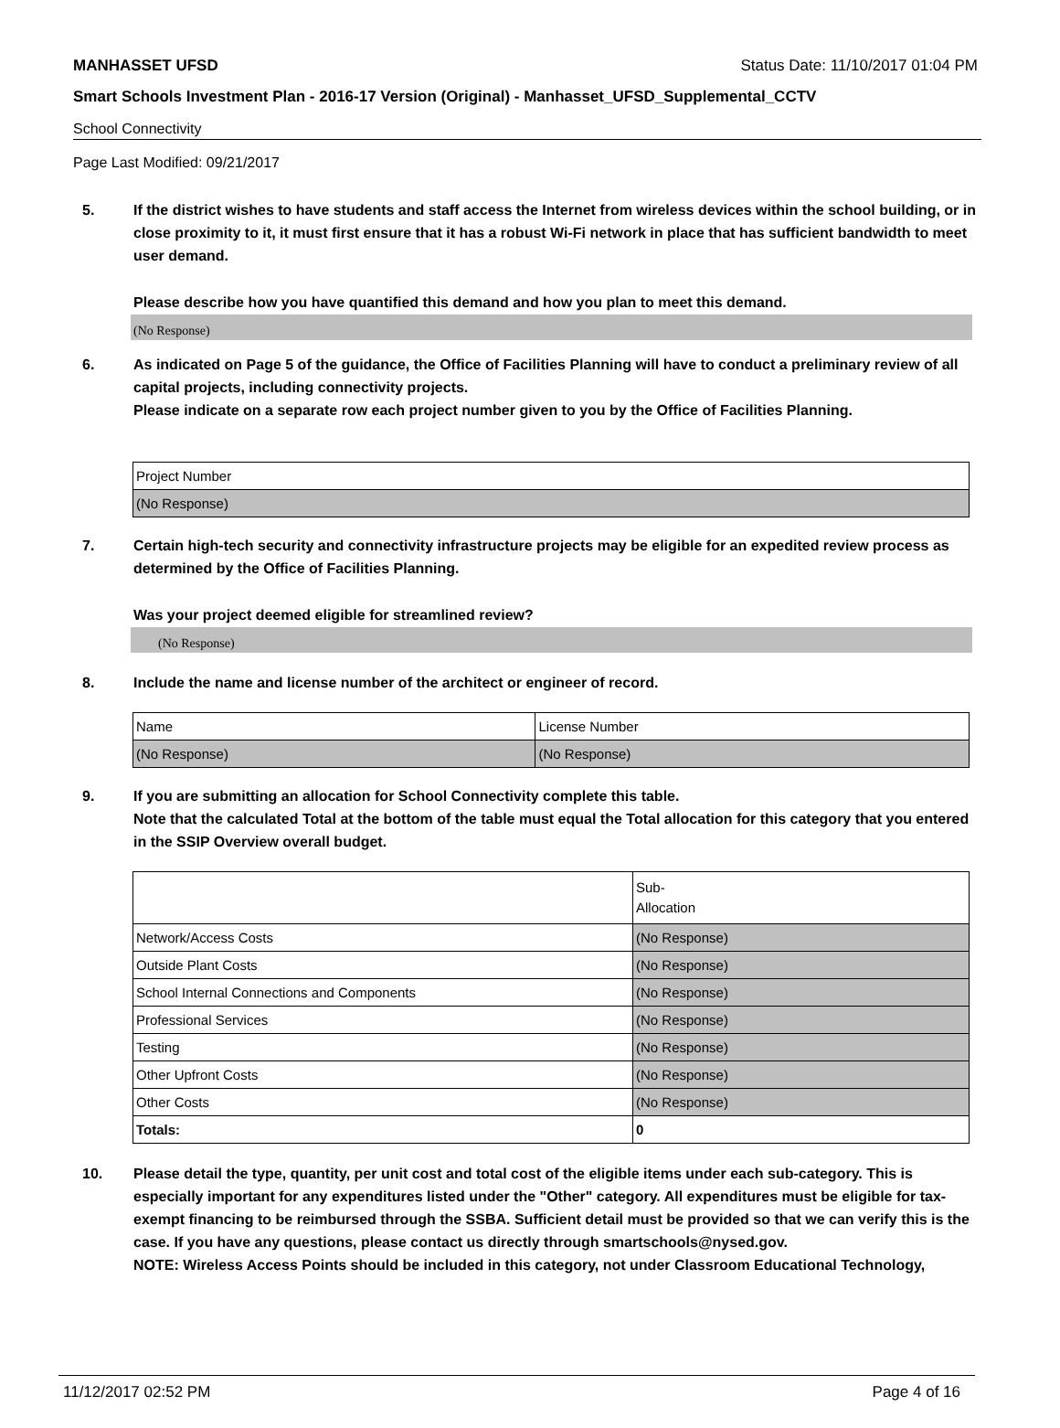MANHASSET UFSD Status Date: 11/10/2017 01:04 PM
Smart Schools Investment Plan - 2016-17 Version (Original) - Manhasset_UFSD_Supplemental_CCTV
School Connectivity
Page Last Modified: 09/21/2017
5. If the district wishes to have students and staff access the Internet from wireless devices within the school building, or in close proximity to it, it must first ensure that it has a robust Wi-Fi network in place that has sufficient bandwidth to meet user demand.
Please describe how you have quantified this demand and how you plan to meet this demand.
(No Response)
6. As indicated on Page 5 of the guidance, the Office of Facilities Planning will have to conduct a preliminary review of all capital projects, including connectivity projects.
Please indicate on a separate row each project number given to you by the Office of Facilities Planning.
| Project Number |
| (No Response) |
7. Certain high-tech security and connectivity infrastructure projects may be eligible for an expedited review process as determined by the Office of Facilities Planning.
Was your project deemed eligible for streamlined review?
(No Response)
8. Include the name and license number of the architect or engineer of record.
| Name | License Number |
| (No Response) | (No Response) |
9. If you are submitting an allocation for School Connectivity complete this table.
Note that the calculated Total at the bottom of the table must equal the Total allocation for this category that you entered in the SSIP Overview overall budget.
| | Sub- Allocation |
| Network/Access Costs | (No Response) |
| Outside Plant Costs | (No Response) |
| School Internal Connections and Components | (No Response) |
| Professional Services | (No Response) |
| Testing | (No Response) |
| Other Upfront Costs | (No Response) |
| Other Costs | (No Response) |
| Totals: | 0 |
10. Please detail the type, quantity, per unit cost and total cost of the eligible items under each sub-category. This is especially important for any expenditures listed under the "Other" category. All expenditures must be eligible for tax-exempt financing to be reimbursed through the SSBA. Sufficient detail must be provided so that we can verify this is the case. If you have any questions, please contact us directly through smartschools@nysed.gov.
NOTE: Wireless Access Points should be included in this category, not under Classroom Educational Technology,
11/12/2017 02:52 PM Page 4 of 16